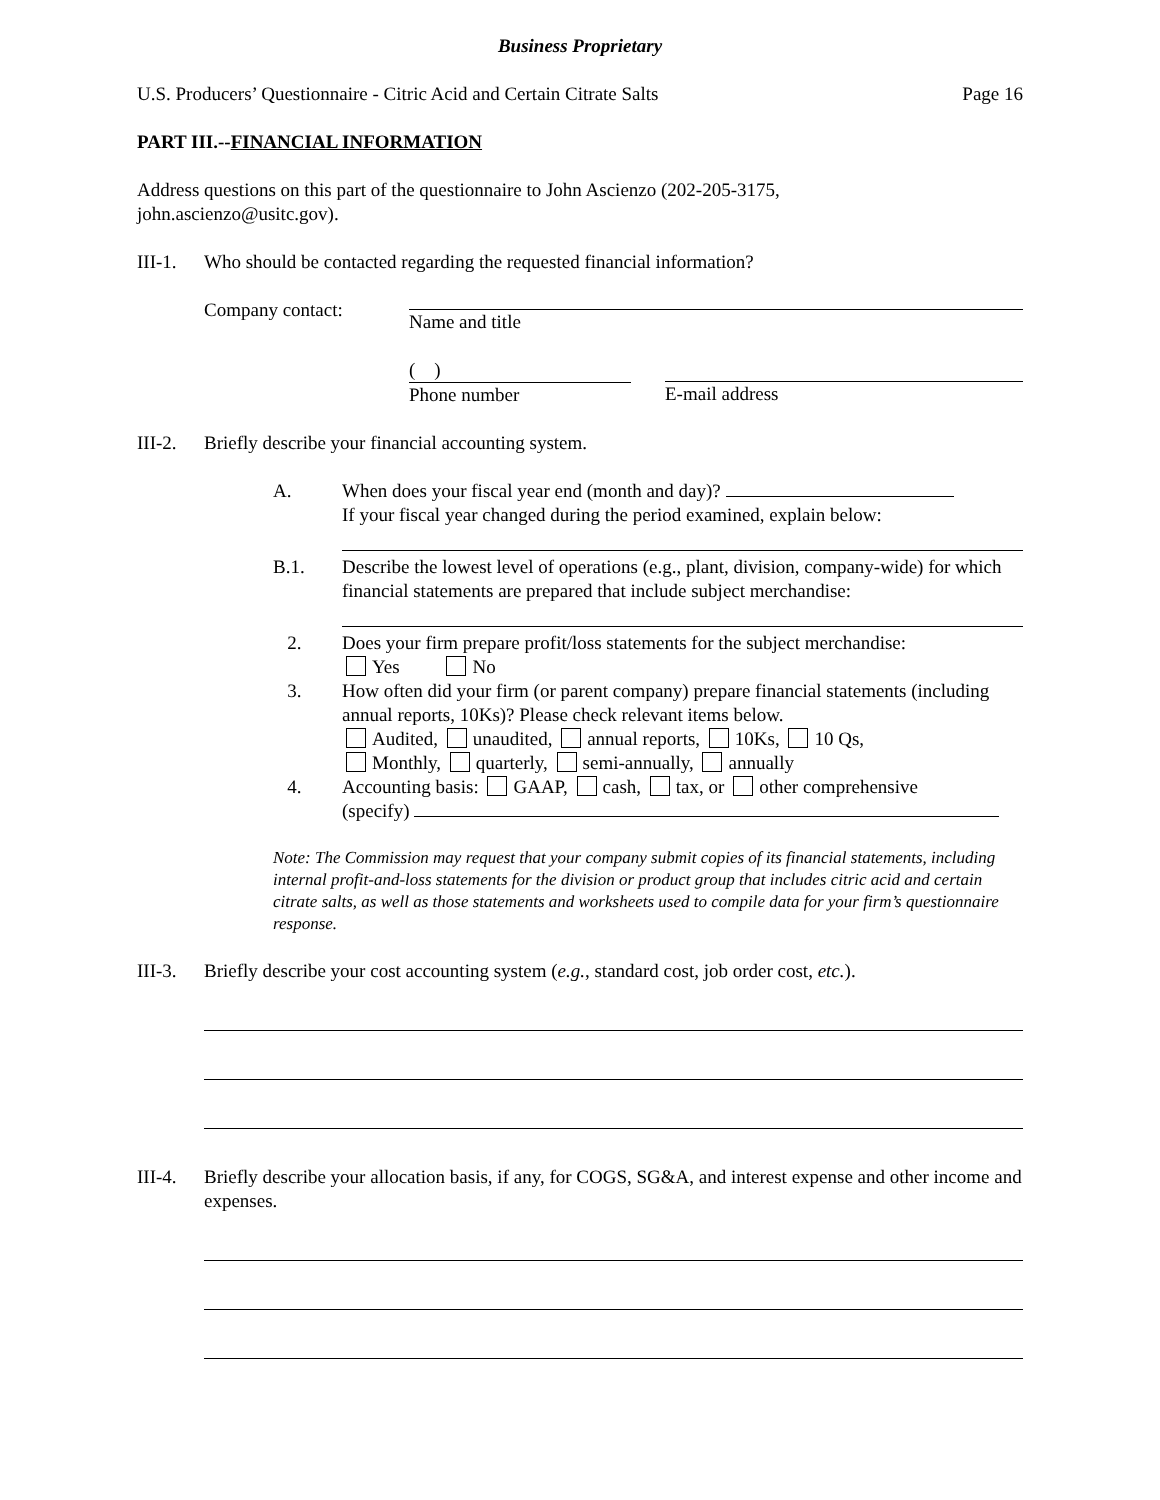Business Proprietary
U.S. Producers’ Questionnaire - Citric Acid and Certain Citrate Salts Page 16
PART III.--FINANCIAL INFORMATION
Address questions on this part of the questionnaire to John Ascienzo (202-205-3175,
john.ascienzo@usitc.gov).
III-1. Who should be contacted regarding the requested financial information?
Company contact: Name and title
( )
Phone number
E-mail address
III-2. Briefly describe your financial accounting system.
A. When does your fiscal year end (month and day)?
If your fiscal year changed during the period examined, explain below:
B.1. Describe the lowest level of operations (e.g., plant, division, company-wide) for which financial statements are prepared that include subject merchandise:
2. Does your firm prepare profit/loss statements for the subject merchandise:
Yes No
3. How often did your firm (or parent company) prepare financial statements (including annual reports, 10Ks)? Please check relevant items below.
Audited, unaudited, annual reports, 10Ks, 10 Qs,
Monthly, quarterly, semi-annually, annually
4. Accounting basis: GAAP, cash, tax, or other comprehensive
(specify)
Note: The Commission may request that your company submit copies of its financial statements, including internal profit-and-loss statements for the division or product group that includes citric acid and certain citrate salts, as well as those statements and worksheets used to compile data for your firm’s questionnaire response.
III-3. Briefly describe your cost accounting system (e.g., standard cost, job order cost, etc.).
III-4. Briefly describe your allocation basis, if any, for COGS, SG&A, and interest expense and other income and expenses.